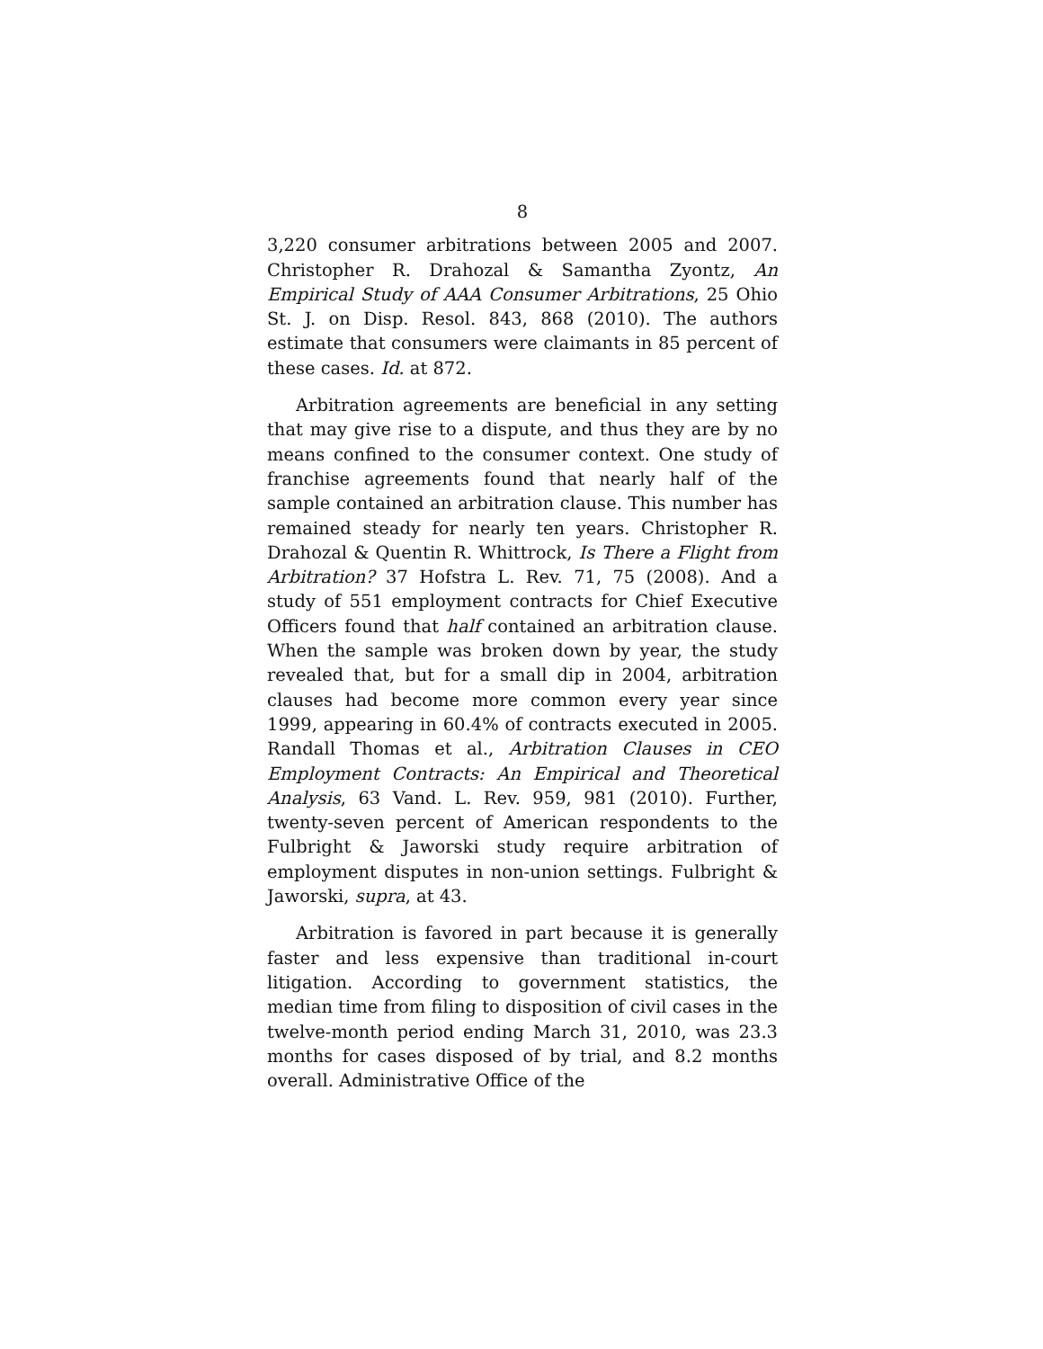8
3,220 consumer arbitrations between 2005 and 2007. Christopher R. Drahozal & Samantha Zyontz, An Empirical Study of AAA Consumer Arbitrations, 25 Ohio St. J. on Disp. Resol. 843, 868 (2010). The authors estimate that consumers were claimants in 85 percent of these cases. Id. at 872.
Arbitration agreements are beneficial in any setting that may give rise to a dispute, and thus they are by no means confined to the consumer context. One study of franchise agreements found that nearly half of the sample contained an arbitration clause. This number has remained steady for nearly ten years. Christopher R. Drahozal & Quentin R. Whittrock, Is There a Flight from Arbitration? 37 Hofstra L. Rev. 71, 75 (2008). And a study of 551 employment contracts for Chief Executive Officers found that half contained an arbitration clause. When the sample was broken down by year, the study revealed that, but for a small dip in 2004, arbitration clauses had become more common every year since 1999, appearing in 60.4% of contracts executed in 2005. Randall Thomas et al., Arbitration Clauses in CEO Employment Contracts: An Empirical and Theoretical Analysis, 63 Vand. L. Rev. 959, 981 (2010). Further, twenty-seven percent of American respondents to the Fulbright & Jaworski study require arbitration of employment disputes in non-union settings. Fulbright & Jaworski, supra, at 43.
Arbitration is favored in part because it is generally faster and less expensive than traditional in-court litigation. According to government statistics, the median time from filing to disposition of civil cases in the twelve-month period ending March 31, 2010, was 23.3 months for cases disposed of by trial, and 8.2 months overall. Administrative Office of the